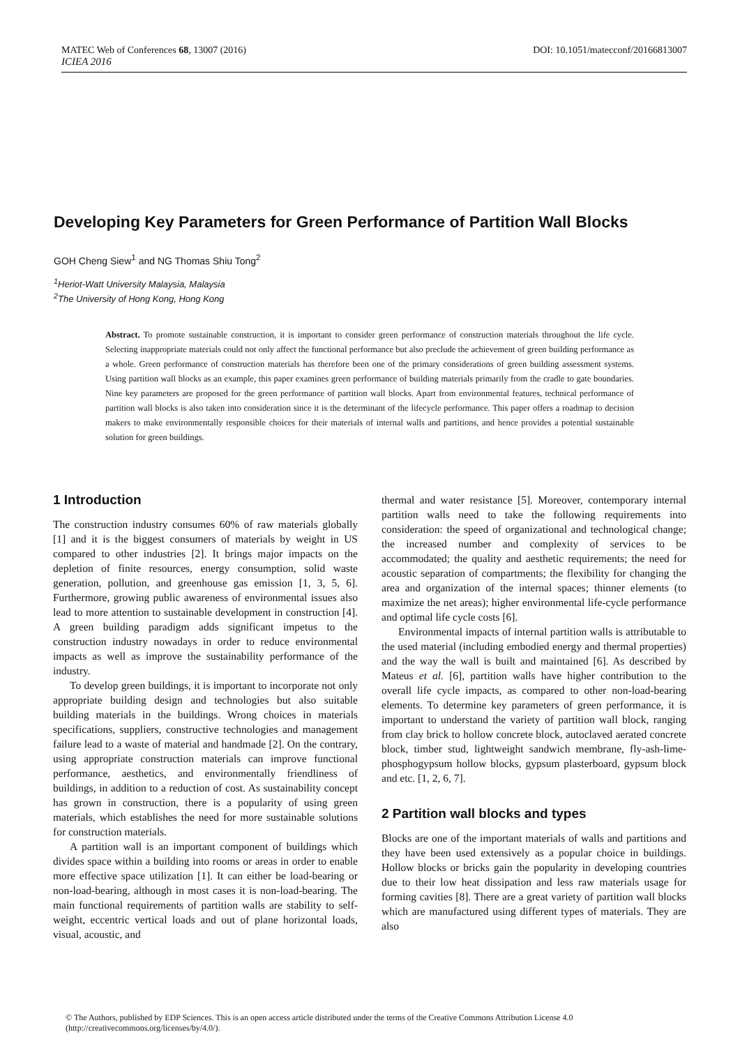DOI: 10.1051/matecconf/20166813007 MATEC Web of Conferences 68, 13007 (2016)
ICIEA 2016
Developing Key Parameters for Green Performance of Partition Wall Blocks
GOH Cheng Siew<sup>1</sup> and NG Thomas Shiu Tong<sup>2</sup>
<sup>1</sup> Heriot-Watt University Malaysia, Malaysia
<sup>2</sup> The University of Hong Kong, Hong Kong
Abstract. To promote sustainable construction, it is important to consider green performance of construction materials throughout the life cycle. Selecting inappropriate materials could not only affect the functional performance but also preclude the achievement of green building performance as a whole. Green performance of construction materials has therefore been one of the primary considerations of green building assessment systems. Using partition wall blocks as an example, this paper examines green performance of building materials primarily from the cradle to gate boundaries. Nine key parameters are proposed for the green performance of partition wall blocks. Apart from environmental features, technical performance of partition wall blocks is also taken into consideration since it is the determinant of the lifecycle performance. This paper offers a roadmap to decision makers to make environmentally responsible choices for their materials of internal walls and partitions, and hence provides a potential sustainable solution for green buildings.
1 Introduction
The construction industry consumes 60% of raw materials globally [1] and it is the biggest consumers of materials by weight in US compared to other industries [2]. It brings major impacts on the depletion of finite resources, energy consumption, solid waste generation, pollution, and greenhouse gas emission [1, 3, 5, 6]. Furthermore, growing public awareness of environmental issues also lead to more attention to sustainable development in construction [4]. A green building paradigm adds significant impetus to the construction industry nowadays in order to reduce environmental impacts as well as improve the sustainability performance of the industry.
To develop green buildings, it is important to incorporate not only appropriate building design and technologies but also suitable building materials in the buildings. Wrong choices in materials specifications, suppliers, constructive technologies and management failure lead to a waste of material and handmade [2]. On the contrary, using appropriate construction materials can improve functional performance, aesthetics, and environmentally friendliness of buildings, in addition to a reduction of cost. As sustainability concept has grown in construction, there is a popularity of using green materials, which establishes the need for more sustainable solutions for construction materials.
A partition wall is an important component of buildings which divides space within a building into rooms or areas in order to enable more effective space utilization [1]. It can either be load-bearing or non-load-bearing, although in most cases it is non-load-bearing. The main functional requirements of partition walls are stability to self-weight, eccentric vertical loads and out of plane horizontal loads, visual, acoustic, and
thermal and water resistance [5]. Moreover, contemporary internal partition walls need to take the following requirements into consideration: the speed of organizational and technological change; the increased number and complexity of services to be accommodated; the quality and aesthetic requirements; the need for acoustic separation of compartments; the flexibility for changing the area and organization of the internal spaces; thinner elements (to maximize the net areas); higher environmental life-cycle performance and optimal life cycle costs [6].
Environmental impacts of internal partition walls is attributable to the used material (including embodied energy and thermal properties) and the way the wall is built and maintained [6]. As described by Mateus et al. [6], partition walls have higher contribution to the overall life cycle impacts, as compared to other non-load-bearing elements. To determine key parameters of green performance, it is important to understand the variety of partition wall block, ranging from clay brick to hollow concrete block, autoclaved aerated concrete block, timber stud, lightweight sandwich membrane, fly-ash-lime-phosphogypsum hollow blocks, gypsum plasterboard, gypsum block and etc. [1, 2, 6, 7].
2 Partition wall blocks and types
Blocks are one of the important materials of walls and partitions and they have been used extensively as a popular choice in buildings. Hollow blocks or bricks gain the popularity in developing countries due to their low heat dissipation and less raw materials usage for forming cavities [8]. There are a great variety of partition wall blocks which are manufactured using different types of materials. They are also
© The Authors, published by EDP Sciences. This is an open access article distributed under the terms of the Creative Commons Attribution License 4.0 (http://creativecommons.org/licenses/by/4.0/).